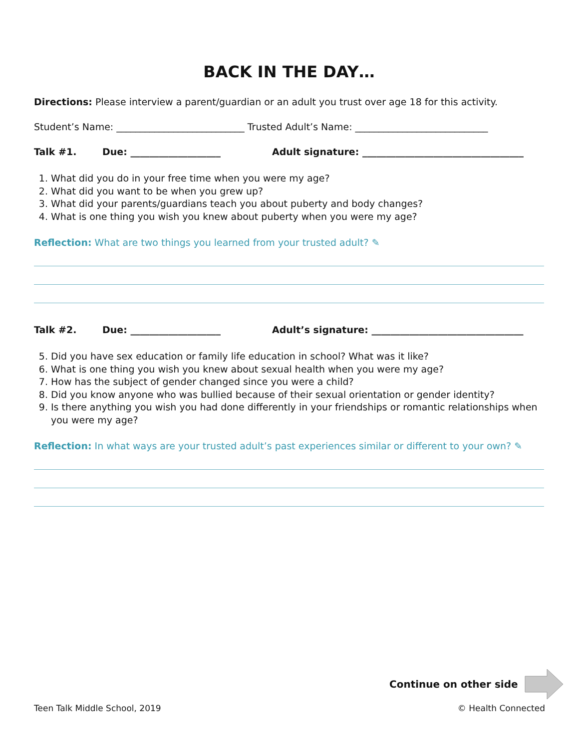BACK IN THE DAY…
Directions: Please interview a parent/guardian or an adult you trust over age 18 for this activity.
Student’s Name: ___________________________ Trusted Adult’s Name: ____________________________
Talk #1. Due: ___________________ Adult signature: __________________________________
1. What did you do in your free time when you were my age?
2. What did you want to be when you grew up?
3. What did your parents/guardians teach you about puberty and body changes?
4. What is one thing you wish you knew about puberty when you were my age?
Reflection: What are two things you learned from your trusted adult? ✎
Talk #2. Due: ___________________ Adult’s signature: ________________________________
5. Did you have sex education or family life education in school? What was it like?
6. What is one thing you wish you knew about sexual health when you were my age?
7. How has the subject of gender changed since you were a child?
8. Did you know anyone who was bullied because of their sexual orientation or gender identity?
9. Is there anything you wish you had done differently in your friendships or romantic relationships when you were my age?
Reflection: In what ways are your trusted adult’s past experiences similar or different to your own? ✎
Continue on other side
Teen Talk Middle School, 2019 © Health Connected